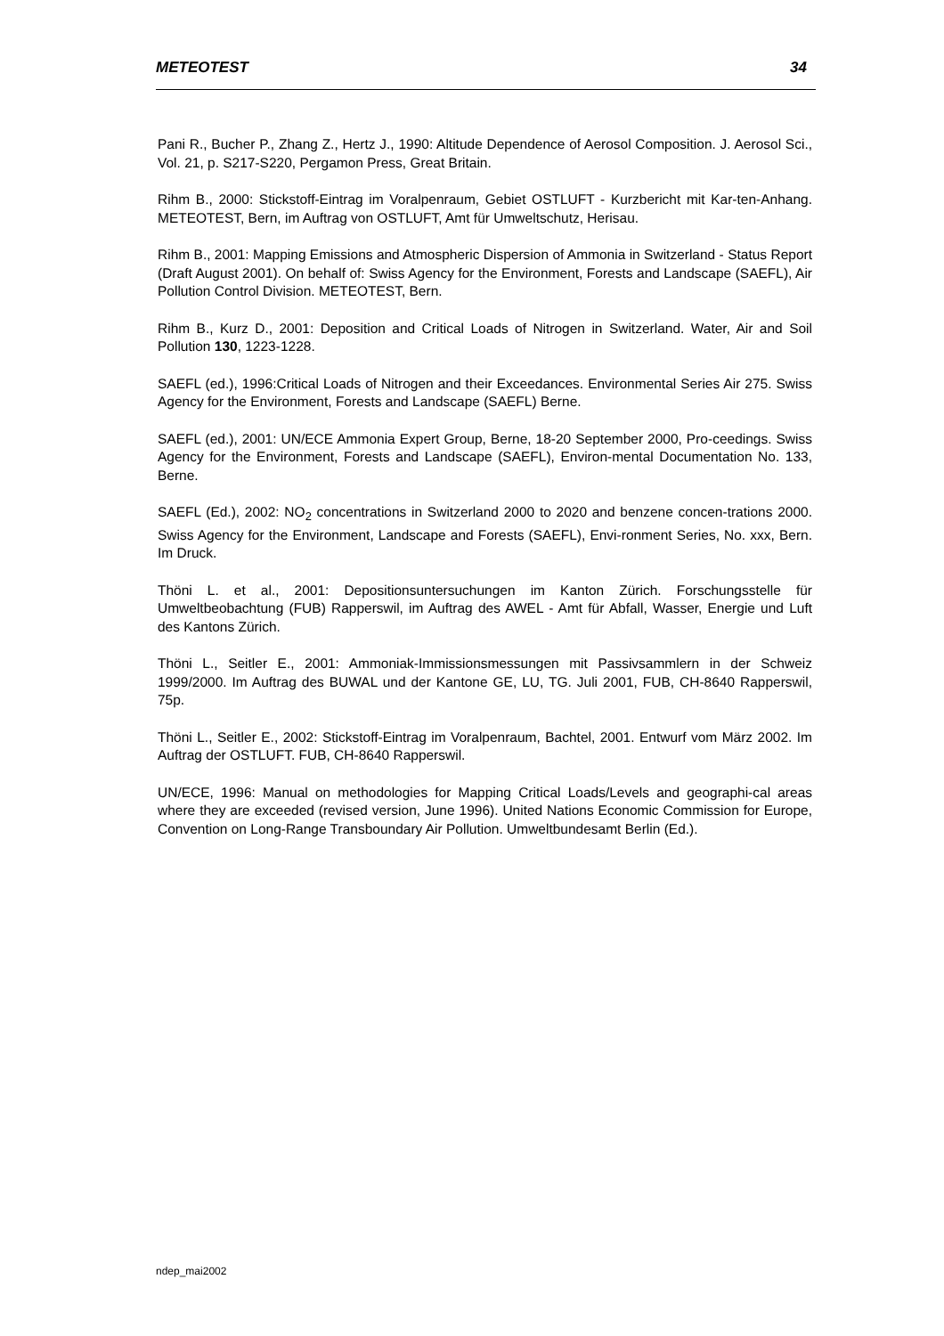METEOTEST 34
Pani R., Bucher P., Zhang Z., Hertz J., 1990: Altitude Dependence of Aerosol Composition. J. Aerosol Sci., Vol. 21, p. S217-S220, Pergamon Press, Great Britain.
Rihm B., 2000: Stickstoff-Eintrag im Voralpenraum, Gebiet OSTLUFT - Kurzbericht mit Kar-ten-Anhang. METEOTEST, Bern, im Auftrag von OSTLUFT, Amt für Umweltschutz, Herisau.
Rihm B., 2001: Mapping Emissions and Atmospheric Dispersion of Ammonia in Switzerland - Status Report (Draft August 2001). On behalf of: Swiss Agency for the Environment, Forests and Landscape (SAEFL), Air Pollution Control Division. METEOTEST, Bern.
Rihm B., Kurz D., 2001: Deposition and Critical Loads of Nitrogen in Switzerland. Water, Air and Soil Pollution 130, 1223-1228.
SAEFL (ed.), 1996:Critical Loads of Nitrogen and their Exceedances. Environmental Series Air 275. Swiss Agency for the Environment, Forests and Landscape (SAEFL) Berne.
SAEFL (ed.), 2001: UN/ECE Ammonia Expert Group, Berne, 18-20 September 2000, Pro-ceedings. Swiss Agency for the Environment, Forests and Landscape (SAEFL), Environ-mental Documentation No. 133, Berne.
SAEFL (Ed.), 2002: NO<sub>2</sub> concentrations in Switzerland 2000 to 2020 and benzene concen-trations 2000. Swiss Agency for the Environment, Landscape and Forests (SAEFL), Envi-ronment Series, No. xxx, Bern. Im Druck.
Thöni L. et al., 2001: Depositionsuntersuchungen im Kanton Zürich. Forschungsstelle für Umweltbeobachtung (FUB) Rapperswil, im Auftrag des AWEL - Amt für Abfall, Wasser, Energie und Luft des Kantons Zürich.
Thöni L., Seitler E., 2001: Ammoniak-Immissionsmessungen mit Passivsammlern in der Schweiz 1999/2000. Im Auftrag des BUWAL und der Kantone GE, LU, TG. Juli 2001, FUB, CH-8640 Rapperswil, 75p.
Thöni L., Seitler E., 2002: Stickstoff-Eintrag im Voralpenraum, Bachtel, 2001. Entwurf vom März 2002. Im Auftrag der OSTLUFT. FUB, CH-8640 Rapperswil.
UN/ECE, 1996: Manual on methodologies for Mapping Critical Loads/Levels and geographi-cal areas where they are exceeded (revised version, June 1996). United Nations Economic Commission for Europe, Convention on Long-Range Transboundary Air Pollution. Umweltbundesamt Berlin (Ed.).
ndep_mai2002